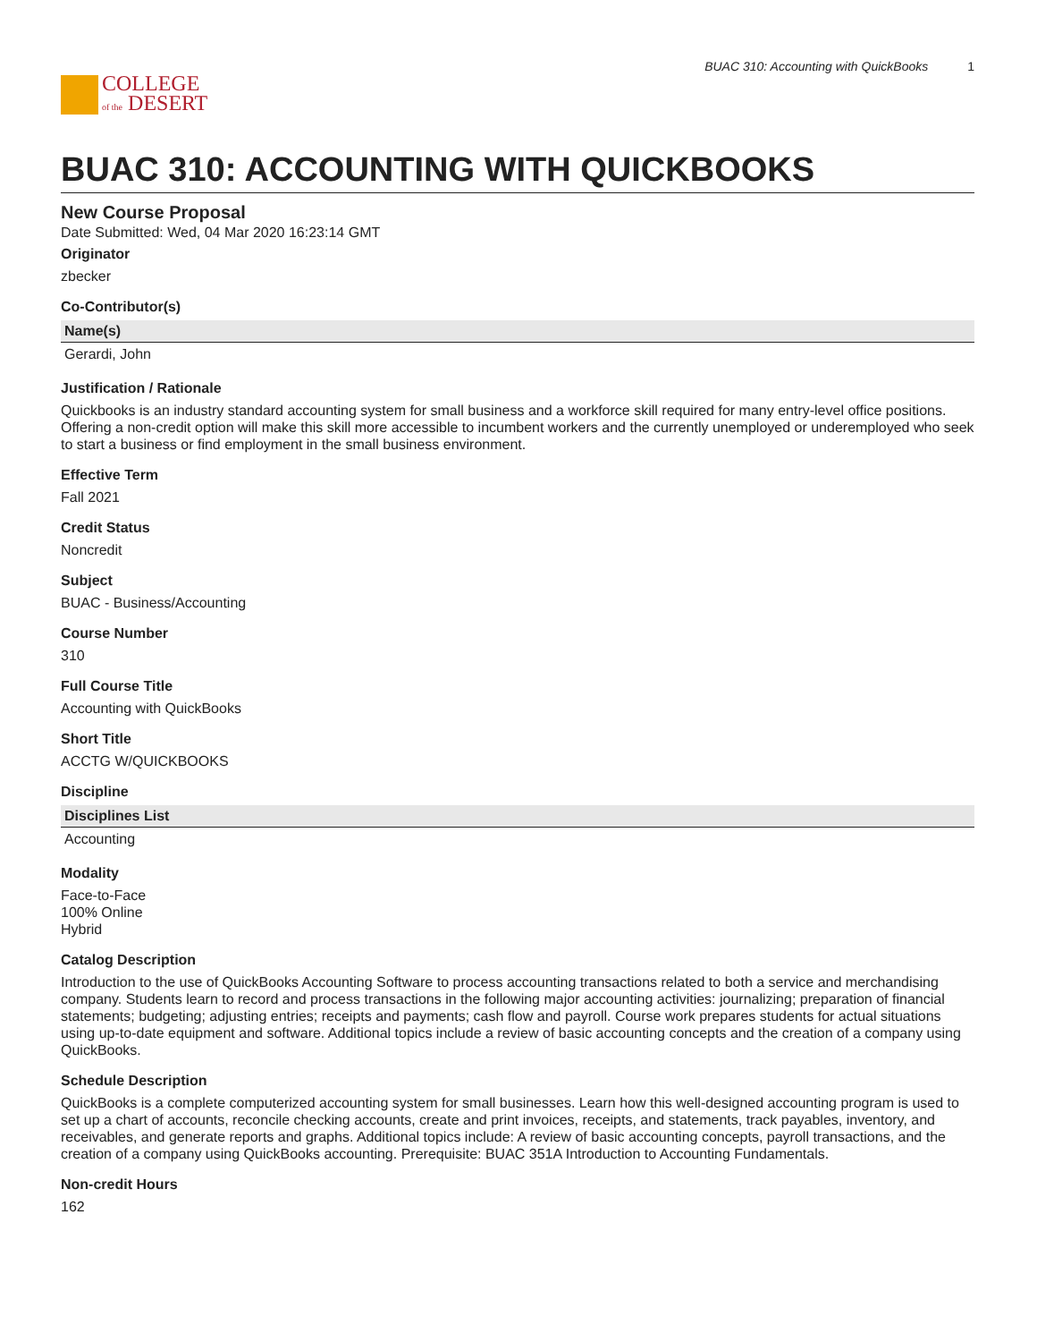COLLEGE
of the DESERT
BUAC 310: Accounting with QuickBooks 1
BUAC 310: ACCOUNTING WITH QUICKBOOKS
New Course Proposal
Date Submitted: Wed, 04 Mar 2020 16:23:14 GMT
Originator
zbecker
Co-Contributor(s)
| Name(s) |
| --- |
| Gerardi, John |
Justification / Rationale
Quickbooks is an industry standard accounting system for small business and a workforce skill required for many entry-level office positions. Offering a non-credit option will make this skill more accessible to incumbent workers and the currently unemployed or underemployed who seek to start a business or find employment in the small business environment.
Effective Term
Fall 2021
Credit Status
Noncredit
Subject
BUAC - Business/Accounting
Course Number
310
Full Course Title
Accounting with QuickBooks
Short Title
ACCTG W/QUICKBOOKS
Discipline
| Disciplines List |
| --- |
| Accounting |
Modality
Face-to-Face
100% Online
Hybrid
Catalog Description
Introduction to the use of QuickBooks Accounting Software to process accounting transactions related to both a service and merchandising company. Students learn to record and process transactions in the following major accounting activities: journalizing; preparation of financial statements; budgeting; adjusting entries; receipts and payments; cash flow and payroll. Course work prepares students for actual situations using up-to-date equipment and software. Additional topics include a review of basic accounting concepts and the creation of a company using QuickBooks.
Schedule Description
QuickBooks is a complete computerized accounting system for small businesses. Learn how this well-designed accounting program is used to set up a chart of accounts, reconcile checking accounts, create and print invoices, receipts, and statements, track payables, inventory, and receivables, and generate reports and graphs. Additional topics include: A review of basic accounting concepts, payroll transactions, and the creation of a company using QuickBooks accounting. Prerequisite: BUAC 351A Introduction to Accounting Fundamentals.
Non-credit Hours
162